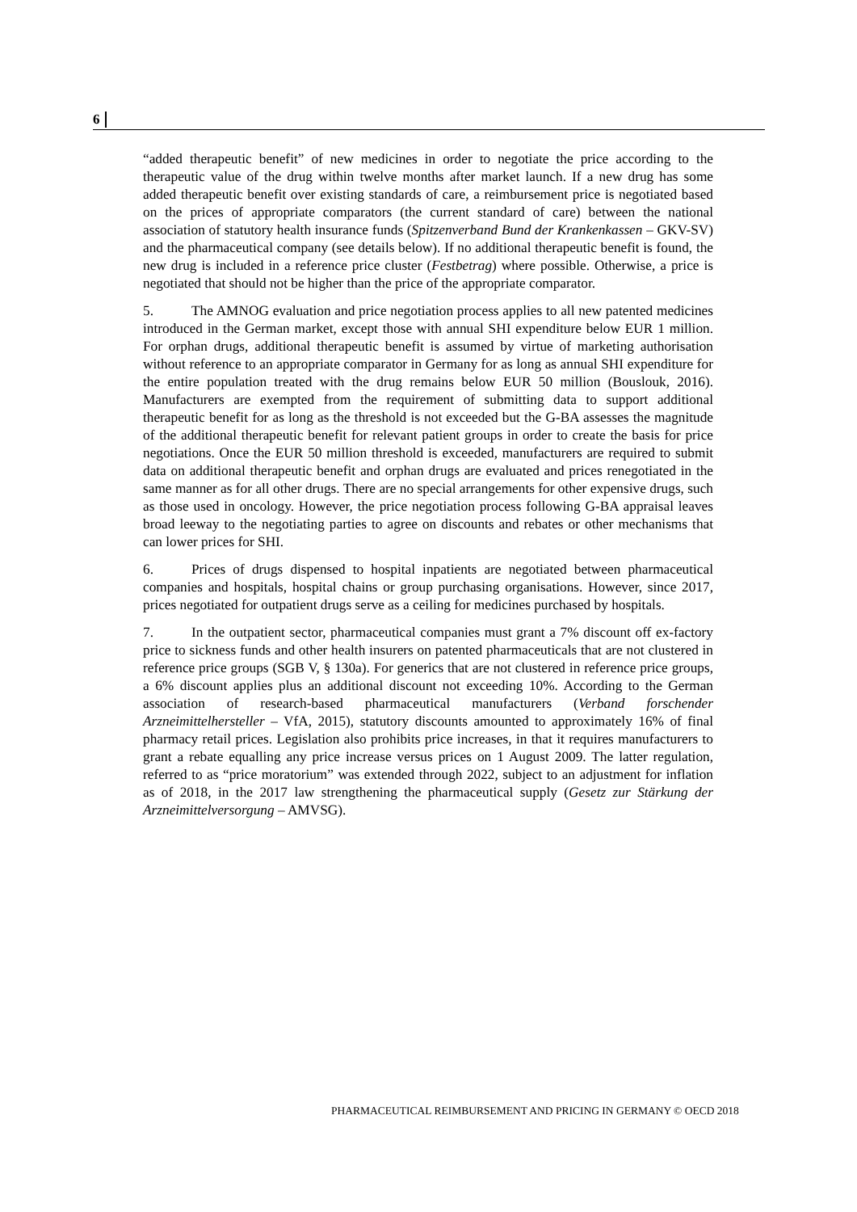6
“added therapeutic benefit” of new medicines in order to negotiate the price according to the therapeutic value of the drug within twelve months after market launch. If a new drug has some added therapeutic benefit over existing standards of care, a reimbursement price is negotiated based on the prices of appropriate comparators (the current standard of care) between the national association of statutory health insurance funds (Spitzenverband Bund der Krankenkassen – GKV-SV) and the pharmaceutical company (see details below). If no additional therapeutic benefit is found, the new drug is included in a reference price cluster (Festbetrag) where possible. Otherwise, a price is negotiated that should not be higher than the price of the appropriate comparator.
5. The AMNOG evaluation and price negotiation process applies to all new patented medicines introduced in the German market, except those with annual SHI expenditure below EUR 1 million. For orphan drugs, additional therapeutic benefit is assumed by virtue of marketing authorisation without reference to an appropriate comparator in Germany for as long as annual SHI expenditure for the entire population treated with the drug remains below EUR 50 million (Bouslouk, 2016). Manufacturers are exempted from the requirement of submitting data to support additional therapeutic benefit for as long as the threshold is not exceeded but the G-BA assesses the magnitude of the additional therapeutic benefit for relevant patient groups in order to create the basis for price negotiations. Once the EUR 50 million threshold is exceeded, manufacturers are required to submit data on additional therapeutic benefit and orphan drugs are evaluated and prices renegotiated in the same manner as for all other drugs. There are no special arrangements for other expensive drugs, such as those used in oncology. However, the price negotiation process following G-BA appraisal leaves broad leeway to the negotiating parties to agree on discounts and rebates or other mechanisms that can lower prices for SHI.
6. Prices of drugs dispensed to hospital inpatients are negotiated between pharmaceutical companies and hospitals, hospital chains or group purchasing organisations. However, since 2017, prices negotiated for outpatient drugs serve as a ceiling for medicines purchased by hospitals.
7. In the outpatient sector, pharmaceutical companies must grant a 7% discount off ex-factory price to sickness funds and other health insurers on patented pharmaceuticals that are not clustered in reference price groups (SGB V, § 130a). For generics that are not clustered in reference price groups, a 6% discount applies plus an additional discount not exceeding 10%. According to the German association of research-based pharmaceutical manufacturers (Verband forschender Arzneimittelhersteller – VfA, 2015), statutory discounts amounted to approximately 16% of final pharmacy retail prices. Legislation also prohibits price increases, in that it requires manufacturers to grant a rebate equalling any price increase versus prices on 1 August 2009. The latter regulation, referred to as “price moratorium” was extended through 2022, subject to an adjustment for inflation as of 2018, in the 2017 law strengthening the pharmaceutical supply (Gesetz zur Stärkung der Arzneimittelversorgung – AMVSG).
PHARMACEUTICAL REIMBURSEMENT AND PRICING IN GERMANY © OECD 2018